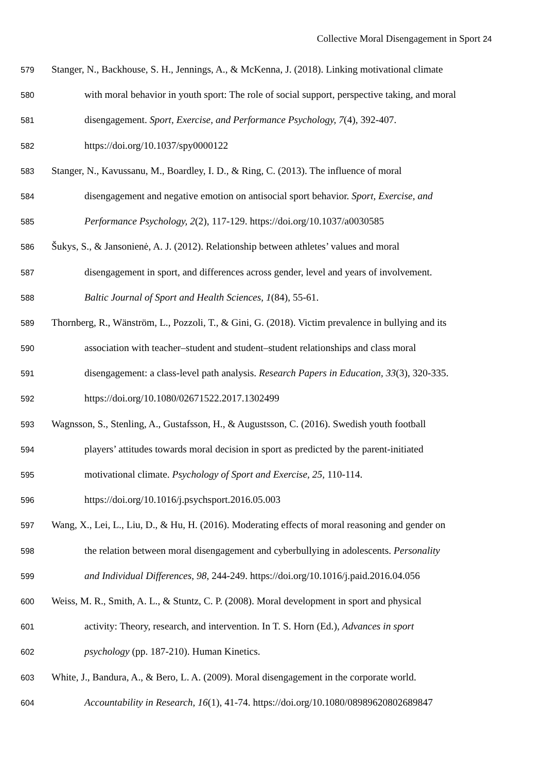Collective Moral Disengagement in Sport 24
579 Stanger, N., Backhouse, S. H., Jennings, A., & McKenna, J. (2018). Linking motivational climate
580 with moral behavior in youth sport: The role of social support, perspective taking, and moral
581 disengagement. Sport, Exercise, and Performance Psychology, 7(4), 392-407.
582 https://doi.org/10.1037/spy0000122
583 Stanger, N., Kavussanu, M., Boardley, I. D., & Ring, C. (2013). The influence of moral
584 disengagement and negative emotion on antisocial sport behavior. Sport, Exercise, and
585 Performance Psychology, 2(2), 117-129. https://doi.org/10.1037/a0030585
586 Šukys, S., & Jansonienė, A. J. (2012). Relationship between athletes’ values and moral
587 disengagement in sport, and differences across gender, level and years of involvement.
588 Baltic Journal of Sport and Health Sciences, 1(84), 55-61.
589 Thornberg, R., Wänström, L., Pozzoli, T., & Gini, G. (2018). Victim prevalence in bullying and its
590 association with teacher–student and student–student relationships and class moral
591 disengagement: a class-level path analysis. Research Papers in Education, 33(3), 320-335.
592 https://doi.org/10.1080/02671522.2017.1302499
593 Wagnsson, S., Stenling, A., Gustafsson, H., & Augustsson, C. (2016). Swedish youth football
594 players’ attitudes towards moral decision in sport as predicted by the parent-initiated
595 motivational climate. Psychology of Sport and Exercise, 25, 110-114.
596 https://doi.org/10.1016/j.psychsport.2016.05.003
597 Wang, X., Lei, L., Liu, D., & Hu, H. (2016). Moderating effects of moral reasoning and gender on
598 the relation between moral disengagement and cyberbullying in adolescents. Personality
599 and Individual Differences, 98, 244-249. https://doi.org/10.1016/j.paid.2016.04.056
600 Weiss, M. R., Smith, A. L., & Stuntz, C. P. (2008). Moral development in sport and physical
601 activity: Theory, research, and intervention. In T. S. Horn (Ed.), Advances in sport
602 psychology (pp. 187-210). Human Kinetics.
603 White, J., Bandura, A., & Bero, L. A. (2009). Moral disengagement in the corporate world.
604 Accountability in Research, 16(1), 41-74. https://doi.org/10.1080/08989620802689847